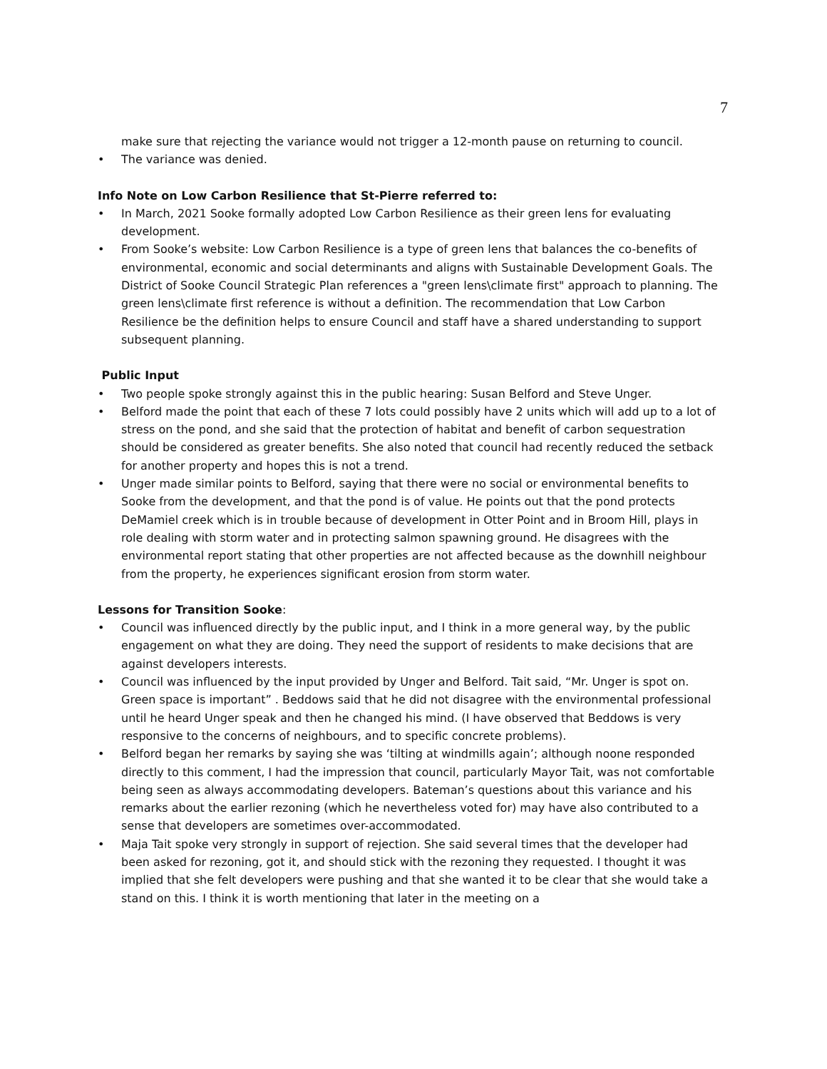7
make sure that rejecting the variance would not trigger a 12-month pause on returning to council.
• The variance was denied.
Info Note on Low Carbon Resilience that St-Pierre referred to:
• In March, 2021 Sooke formally adopted Low Carbon Resilience as their green lens for evaluating development.
• From Sooke’s website: Low Carbon Resilience is a type of green lens that balances the co-benefits of environmental, economic and social determinants and aligns with Sustainable Development Goals. The District of Sooke Council Strategic Plan references a "green lens\climate first" approach to planning. The green lens\climate first reference is without a definition. The recommendation that Low Carbon Resilience be the definition helps to ensure Council and staff have a shared understanding to support subsequent planning.
Public Input
• Two people spoke strongly against this in the public hearing: Susan Belford and Steve Unger.
• Belford made the point that each of these 7 lots could possibly have 2 units which will add up to a lot of stress on the pond, and she said that the protection of habitat and benefit of carbon sequestration should be considered as greater benefits. She also noted that council had recently reduced the setback for another property and hopes this is not a trend.
• Unger made similar points to Belford, saying that there were no social or environmental benefits to Sooke from the development, and that the pond is of value. He points out that the pond protects DeMamiel creek which is in trouble because of development in Otter Point and in Broom Hill, plays in role dealing with storm water and in protecting salmon spawning ground. He disagrees with the environmental report stating that other properties are not affected because as the downhill neighbour from the property, he experiences significant erosion from storm water.
Lessons for Transition Sooke:
• Council was influenced directly by the public input, and I think in a more general way, by the public engagement on what they are doing. They need the support of residents to make decisions that are against developers interests.
• Council was influenced by the input provided by Unger and Belford. Tait said, “Mr. Unger is spot on. Green space is important” . Beddows said that he did not disagree with the environmental professional until he heard Unger speak and then he changed his mind. (I have observed that Beddows is very responsive to the concerns of neighbours, and to specific concrete problems).
• Belford began her remarks by saying she was ‘tilting at windmills again’; although noone responded directly to this comment, I had the impression that council, particularly Mayor Tait, was not comfortable being seen as always accommodating developers. Bateman’s questions about this variance and his remarks about the earlier rezoning (which he nevertheless voted for) may have also contributed to a sense that developers are sometimes over-accommodated.
• Maja Tait spoke very strongly in support of rejection. She said several times that the developer had been asked for rezoning, got it, and should stick with the rezoning they requested. I thought it was implied that she felt developers were pushing and that she wanted it to be clear that she would take a stand on this. I think it is worth mentioning that later in the meeting on a